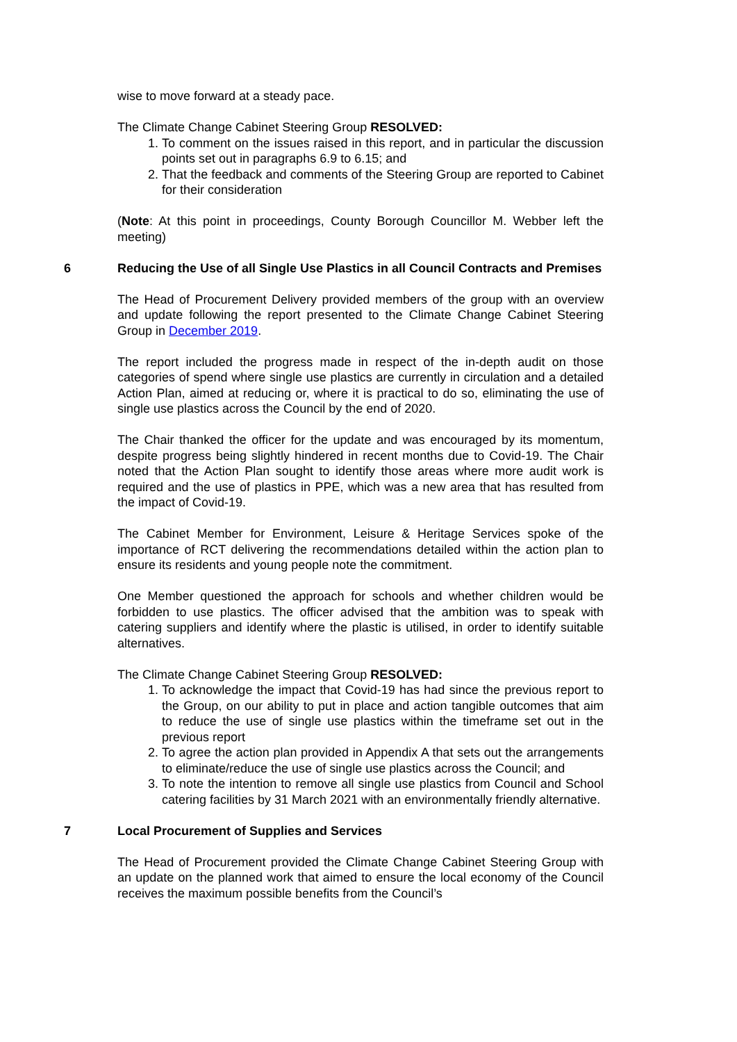wise to move forward at a steady pace.
The Climate Change Cabinet Steering Group RESOLVED:
1. To comment on the issues raised in this report, and in particular the discussion points set out in paragraphs 6.9 to 6.15; and
2. That the feedback and comments of the Steering Group are reported to Cabinet for their consideration
(Note: At this point in proceedings, County Borough Councillor M. Webber left the meeting)
6 Reducing the Use of all Single Use Plastics in all Council Contracts and Premises
The Head of Procurement Delivery provided members of the group with an overview and update following the report presented to the Climate Change Cabinet Steering Group in December 2019.
The report included the progress made in respect of the in-depth audit on those categories of spend where single use plastics are currently in circulation and a detailed Action Plan, aimed at reducing or, where it is practical to do so, eliminating the use of single use plastics across the Council by the end of 2020.
The Chair thanked the officer for the update and was encouraged by its momentum, despite progress being slightly hindered in recent months due to Covid-19. The Chair noted that the Action Plan sought to identify those areas where more audit work is required and the use of plastics in PPE, which was a new area that has resulted from the impact of Covid-19.
The Cabinet Member for Environment, Leisure & Heritage Services spoke of the importance of RCT delivering the recommendations detailed within the action plan to ensure its residents and young people note the commitment.
One Member questioned the approach for schools and whether children would be forbidden to use plastics. The officer advised that the ambition was to speak with catering suppliers and identify where the plastic is utilised, in order to identify suitable alternatives.
The Climate Change Cabinet Steering Group RESOLVED:
1. To acknowledge the impact that Covid-19 has had since the previous report to the Group, on our ability to put in place and action tangible outcomes that aim to reduce the use of single use plastics within the timeframe set out in the previous report
2. To agree the action plan provided in Appendix A that sets out the arrangements to eliminate/reduce the use of single use plastics across the Council; and
3. To note the intention to remove all single use plastics from Council and School catering facilities by 31 March 2021 with an environmentally friendly alternative.
7 Local Procurement of Supplies and Services
The Head of Procurement provided the Climate Change Cabinet Steering Group with an update on the planned work that aimed to ensure the local economy of the Council receives the maximum possible benefits from the Council’s